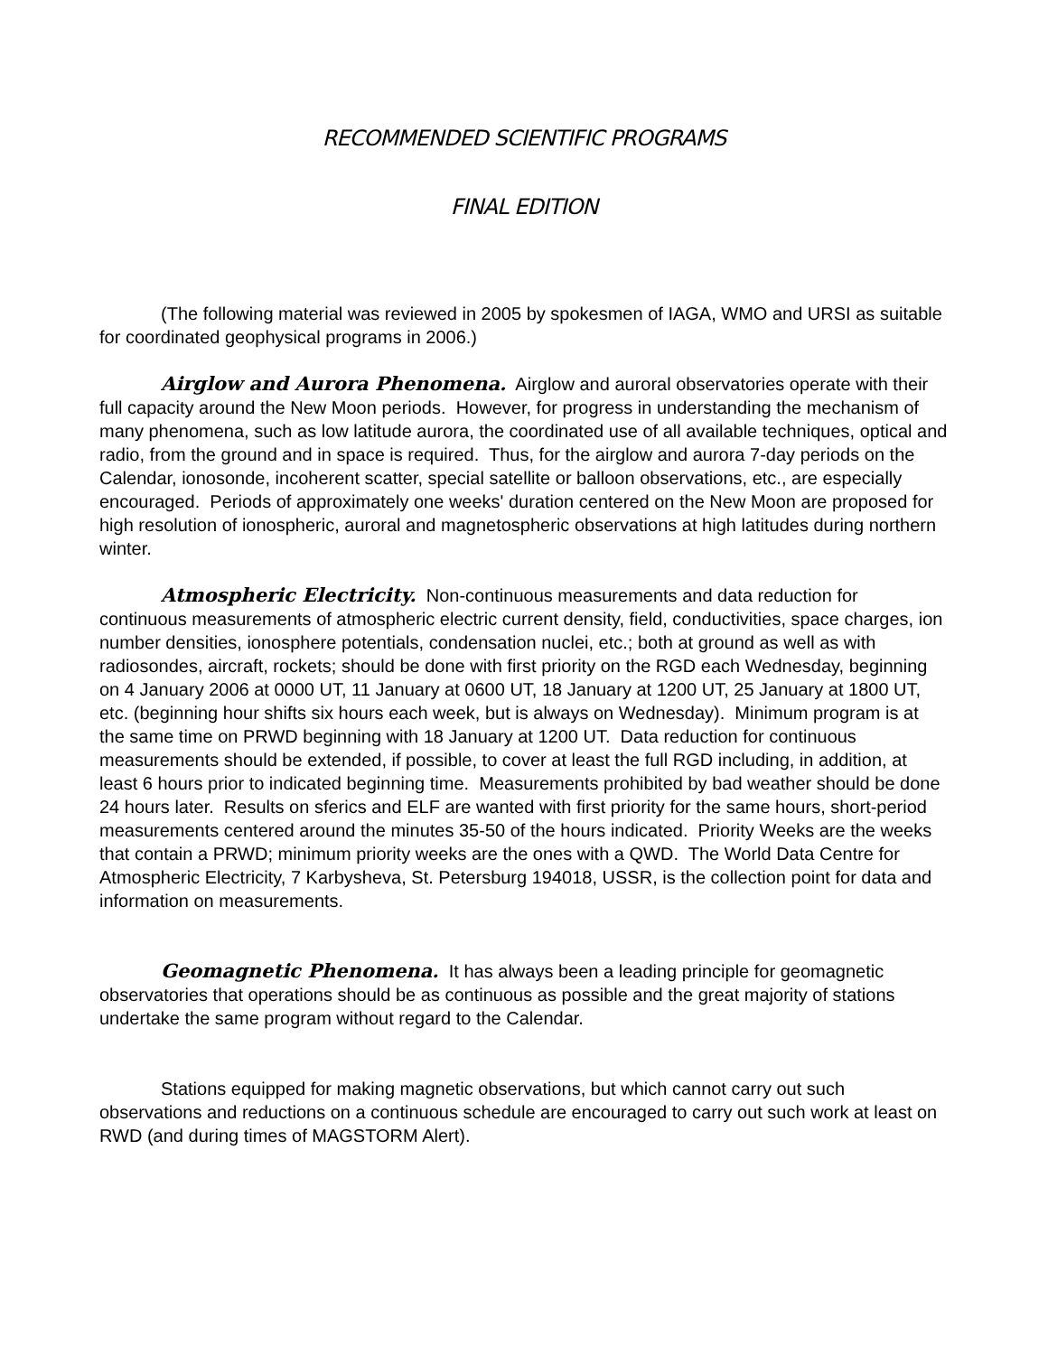RECOMMENDED SCIENTIFIC PROGRAMS
FINAL EDITION
(The following material was reviewed in 2005 by spokesmen of IAGA, WMO and URSI as suitable for coordinated geophysical programs in 2006.)
Airglow and Aurora Phenomena. Airglow and auroral observatories operate with their full capacity around the New Moon periods. However, for progress in understanding the mechanism of many phenomena, such as low latitude aurora, the coordinated use of all available techniques, optical and radio, from the ground and in space is required. Thus, for the airglow and aurora 7-day periods on the Calendar, ionosonde, incoherent scatter, special satellite or balloon observations, etc., are especially encouraged. Periods of approximately one weeks' duration centered on the New Moon are proposed for high resolution of ionospheric, auroral and magnetospheric observations at high latitudes during northern winter.
Atmospheric Electricity. Non-continuous measurements and data reduction for continuous measurements of atmospheric electric current density, field, conductivities, space charges, ion number densities, ionosphere potentials, condensation nuclei, etc.; both at ground as well as with radiosondes, aircraft, rockets; should be done with first priority on the RGD each Wednesday, beginning on 4 January 2006 at 0000 UT, 11 January at 0600 UT, 18 January at 1200 UT, 25 January at 1800 UT, etc. (beginning hour shifts six hours each week, but is always on Wednesday). Minimum program is at the same time on PRWD beginning with 18 January at 1200 UT. Data reduction for continuous measurements should be extended, if possible, to cover at least the full RGD including, in addition, at least 6 hours prior to indicated beginning time. Measurements prohibited by bad weather should be done 24 hours later. Results on sferics and ELF are wanted with first priority for the same hours, short-period measurements centered around the minutes 35-50 of the hours indicated. Priority Weeks are the weeks that contain a PRWD; minimum priority weeks are the ones with a QWD. The World Data Centre for Atmospheric Electricity, 7 Karbysheva, St. Petersburg 194018, USSR, is the collection point for data and information on measurements.
Geomagnetic Phenomena. It has always been a leading principle for geomagnetic observatories that operations should be as continuous as possible and the great majority of stations undertake the same program without regard to the Calendar.
Stations equipped for making magnetic observations, but which cannot carry out such observations and reductions on a continuous schedule are encouraged to carry out such work at least on RWD (and during times of MAGSTORM Alert).